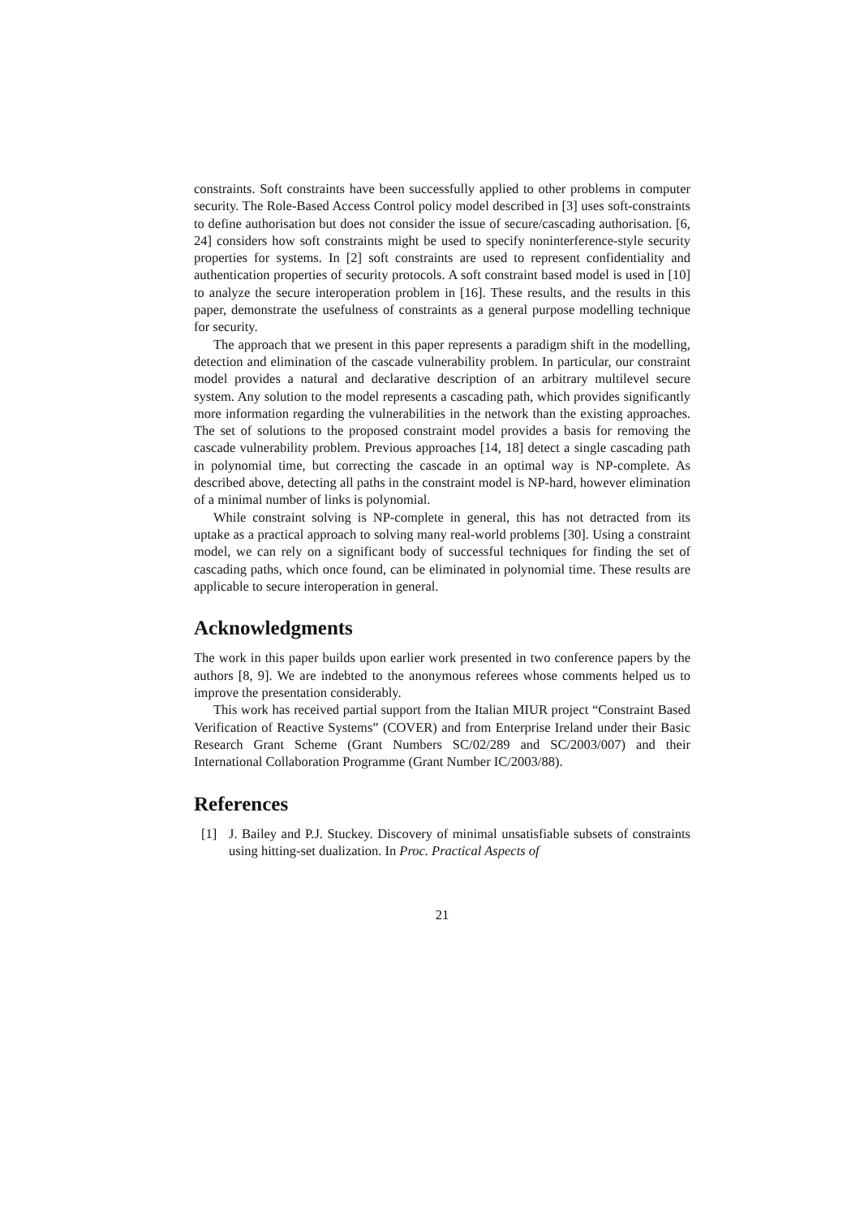constraints. Soft constraints have been successfully applied to other problems in computer security. The Role-Based Access Control policy model described in [3] uses soft-constraints to define authorisation but does not consider the issue of secure/cascading authorisation. [6, 24] considers how soft constraints might be used to specify noninterference-style security properties for systems. In [2] soft constraints are used to represent confidentiality and authentication properties of security protocols. A soft constraint based model is used in [10] to analyze the secure interoperation problem in [16]. These results, and the results in this paper, demonstrate the usefulness of constraints as a general purpose modelling technique for security.
The approach that we present in this paper represents a paradigm shift in the modelling, detection and elimination of the cascade vulnerability problem. In particular, our constraint model provides a natural and declarative description of an arbitrary multilevel secure system. Any solution to the model represents a cascading path, which provides significantly more information regarding the vulnerabilities in the network than the existing approaches. The set of solutions to the proposed constraint model provides a basis for removing the cascade vulnerability problem. Previous approaches [14, 18] detect a single cascading path in polynomial time, but correcting the cascade in an optimal way is NP-complete. As described above, detecting all paths in the constraint model is NP-hard, however elimination of a minimal number of links is polynomial.
While constraint solving is NP-complete in general, this has not detracted from its uptake as a practical approach to solving many real-world problems [30]. Using a constraint model, we can rely on a significant body of successful techniques for finding the set of cascading paths, which once found, can be eliminated in polynomial time. These results are applicable to secure interoperation in general.
Acknowledgments
The work in this paper builds upon earlier work presented in two conference papers by the authors [8, 9]. We are indebted to the anonymous referees whose comments helped us to improve the presentation considerably.
This work has received partial support from the Italian MIUR project “Constraint Based Verification of Reactive Systems” (COVER) and from Enterprise Ireland under their Basic Research Grant Scheme (Grant Numbers SC/02/289 and SC/2003/007) and their International Collaboration Programme (Grant Number IC/2003/88).
References
[1] J. Bailey and P.J. Stuckey. Discovery of minimal unsatisfiable subsets of constraints using hitting-set dualization. In Proc. Practical Aspects of
21